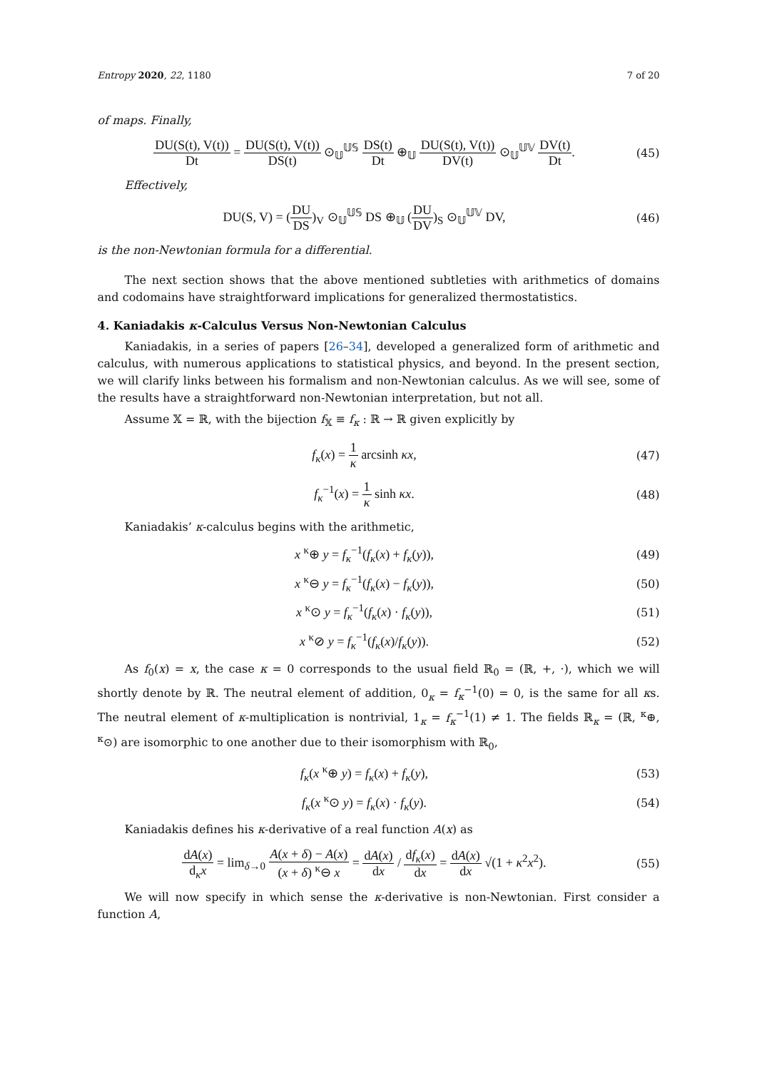Entropy 2020, 22, 1180 7 of 20
of maps. Finally,
DU(S(t), V(t)) Dt = DU(S(t), V(t)) DS(t) ⊙<sub>𝕌</sub><sup>𝕌𝕊</sup> DS(t) Dt ⊕<sub>𝕌</sub> DU(S(t), V(t)) DV(t) ⊙<sub>𝕌</sub><sup>𝕌𝕍</sup> DV(t) Dt.
(45)
Effectively,
DU(S, V) = (DU DS)<sub>V</sub> ⊙<sub>𝕌</sub><sup>𝕌𝕊</sup> DS ⊕<sub>𝕌</sub> (DU DV)<sub>S</sub> ⊙<sub>𝕌</sub><sup>𝕌𝕍</sup> DV,
(46)
is the non-Newtonian formula for a differential.
The next section shows that the above mentioned subtleties with arithmetics of domains and codomains have straightforward implications for generalized thermostatistics.
4. Kaniadakis κ-Calculus Versus Non-Newtonian Calculus
Kaniadakis, in a series of papers [26–34], developed a generalized form of arithmetic and calculus, with numerous applications to statistical physics, and beyond. In the present section, we will clarify links between his formalism and non-Newtonian calculus. As we will see, some of the results have a straightforward non-Newtonian interpretation, but not all.
Assume 𝕏 = ℝ, with the bijection f<sub>𝕏</sub> ≡ f<sub>κ</sub> : ℝ → ℝ given explicitly by
f<sub>κ</sub>(x) = 1 κ arcsinh κx, (47)
f<sub>κ</sub><sup>−1</sup>(x) = 1 κ sinh κx. (48)
Kaniadakis’ κ-calculus begins with the arithmetic,
x <sup>κ</sup>⊕ y = f<sub>κ</sub><sup>−1</sup>(f<sub>κ</sub>(x) + f<sub>κ</sub>(y)), (49)
x <sup>κ</sup>⊖ y = f<sub>κ</sub><sup>−1</sup>(f<sub>κ</sub>(x) − f<sub>κ</sub>(y)), (50)
x <sup>κ</sup>⊙ y = f<sub>κ</sub><sup>−1</sup>(f<sub>κ</sub>(x) · f<sub>κ</sub>(y)), (51)
x <sup>κ</sup>⊘ y = f<sub>κ</sub><sup>−1</sup>(f<sub>κ</sub>(x)/f<sub>κ</sub>(y)). (52)
As f<sub>0</sub>(x) = x, the case κ = 0 corresponds to the usual field ℝ<sub>0</sub> = (ℝ, +, ·), which we will shortly denote by ℝ. The neutral element of addition, 0<sub>κ</sub> = f<sub>κ</sub><sup>−1</sup>(0) = 0, is the same for all κs. The neutral element of κ-multiplication is nontrivial, 1<sub>κ</sub> = f<sub>κ</sub><sup>−1</sup>(1) ≠ 1. The fields ℝ<sub>κ</sub> = (ℝ, <sup>κ</sup>⊕, <sup>κ</sup>⊙) are isomorphic to one another due to their isomorphism with ℝ<sub>0</sub>,
f<sub>κ</sub>(x <sup>κ</sup>⊕ y) = f<sub>κ</sub>(x) + f<sub>κ</sub>(y), (53)
f<sub>κ</sub>(x <sup>κ</sup>⊙ y) = f<sub>κ</sub>(x) · f<sub>κ</sub>(y). (54)
Kaniadakis defines his κ-derivative of a real function A(x) as
dA(x) d<sub>κ</sub>x = lim<sub>δ→0</sub> A(x + δ) − A(x) (x + δ) <sup>κ</sup>⊖ x = dA(x) dx / df<sub>κ</sub>(x) dx = dA(x) dx √(1 + κ<sup>2</sup>x<sup>2</sup>).
(55)
We will now specify in which sense the κ-derivative is non-Newtonian. First consider a function A,